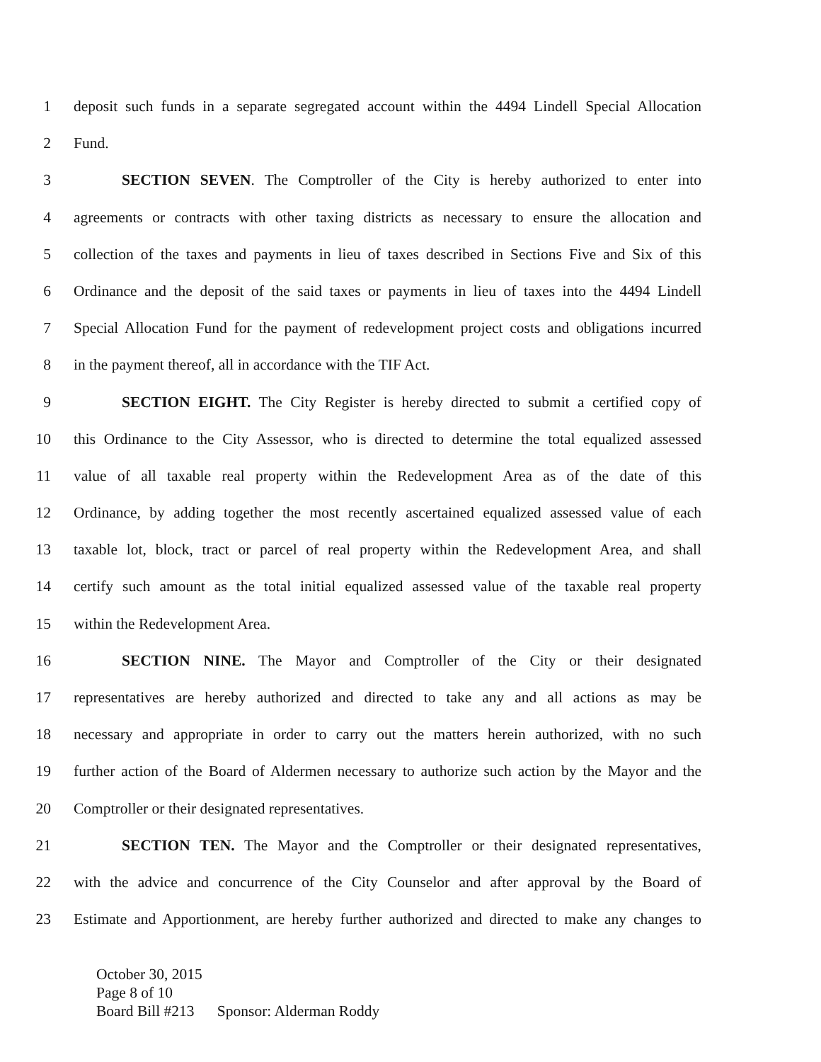1 deposit such funds in a separate segregated account within the 4494 Lindell Special Allocation
2 Fund.
3 SECTION SEVEN. The Comptroller of the City is hereby authorized to enter into
4 agreements or contracts with other taxing districts as necessary to ensure the allocation and
5 collection of the taxes and payments in lieu of taxes described in Sections Five and Six of this
6 Ordinance and the deposit of the said taxes or payments in lieu of taxes into the 4494 Lindell
7 Special Allocation Fund for the payment of redevelopment project costs and obligations incurred
8 in the payment thereof, all in accordance with the TIF Act.
9 SECTION EIGHT. The City Register is hereby directed to submit a certified copy of
10 this Ordinance to the City Assessor, who is directed to determine the total equalized assessed
11 value of all taxable real property within the Redevelopment Area as of the date of this
12 Ordinance, by adding together the most recently ascertained equalized assessed value of each
13 taxable lot, block, tract or parcel of real property within the Redevelopment Area, and shall
14 certify such amount as the total initial equalized assessed value of the taxable real property
15 within the Redevelopment Area.
16 SECTION NINE. The Mayor and Comptroller of the City or their designated
17 representatives are hereby authorized and directed to take any and all actions as may be
18 necessary and appropriate in order to carry out the matters herein authorized, with no such
19 further action of the Board of Aldermen necessary to authorize such action by the Mayor and the
20 Comptroller or their designated representatives.
21 SECTION TEN. The Mayor and the Comptroller or their designated representatives,
22 with the advice and concurrence of the City Counselor and after approval by the Board of
23 Estimate and Apportionment, are hereby further authorized and directed to make any changes to
October 30, 2015
Page 8 of 10
Board Bill #213 Sponsor: Alderman Roddy